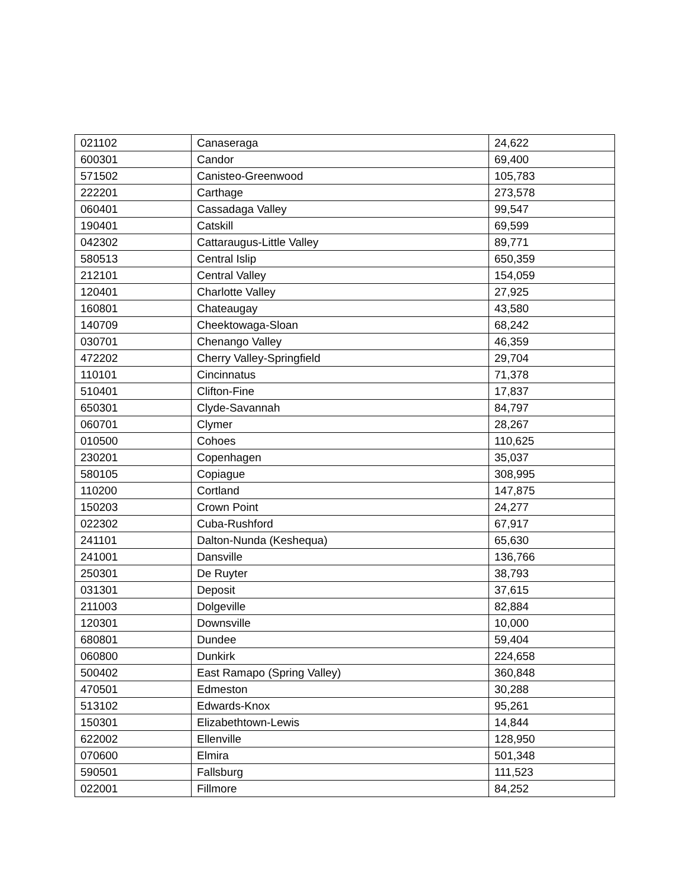| 021102 | Canaseraga | 24,622 |
| 600301 | Candor | 69,400 |
| 571502 | Canisteo-Greenwood | 105,783 |
| 222201 | Carthage | 273,578 |
| 060401 | Cassadaga Valley | 99,547 |
| 190401 | Catskill | 69,599 |
| 042302 | Cattaraugus-Little Valley | 89,771 |
| 580513 | Central Islip | 650,359 |
| 212101 | Central Valley | 154,059 |
| 120401 | Charlotte Valley | 27,925 |
| 160801 | Chateaugay | 43,580 |
| 140709 | Cheektowaga-Sloan | 68,242 |
| 030701 | Chenango Valley | 46,359 |
| 472202 | Cherry Valley-Springfield | 29,704 |
| 110101 | Cincinnatus | 71,378 |
| 510401 | Clifton-Fine | 17,837 |
| 650301 | Clyde-Savannah | 84,797 |
| 060701 | Clymer | 28,267 |
| 010500 | Cohoes | 110,625 |
| 230201 | Copenhagen | 35,037 |
| 580105 | Copiague | 308,995 |
| 110200 | Cortland | 147,875 |
| 150203 | Crown Point | 24,277 |
| 022302 | Cuba-Rushford | 67,917 |
| 241101 | Dalton-Nunda (Keshequa) | 65,630 |
| 241001 | Dansville | 136,766 |
| 250301 | De Ruyter | 38,793 |
| 031301 | Deposit | 37,615 |
| 211003 | Dolgeville | 82,884 |
| 120301 | Downsville | 10,000 |
| 680801 | Dundee | 59,404 |
| 060800 | Dunkirk | 224,658 |
| 500402 | East Ramapo (Spring Valley) | 360,848 |
| 470501 | Edmeston | 30,288 |
| 513102 | Edwards-Knox | 95,261 |
| 150301 | Elizabethtown-Lewis | 14,844 |
| 622002 | Ellenville | 128,950 |
| 070600 | Elmira | 501,348 |
| 590501 | Fallsburg | 111,523 |
| 022001 | Fillmore | 84,252 |